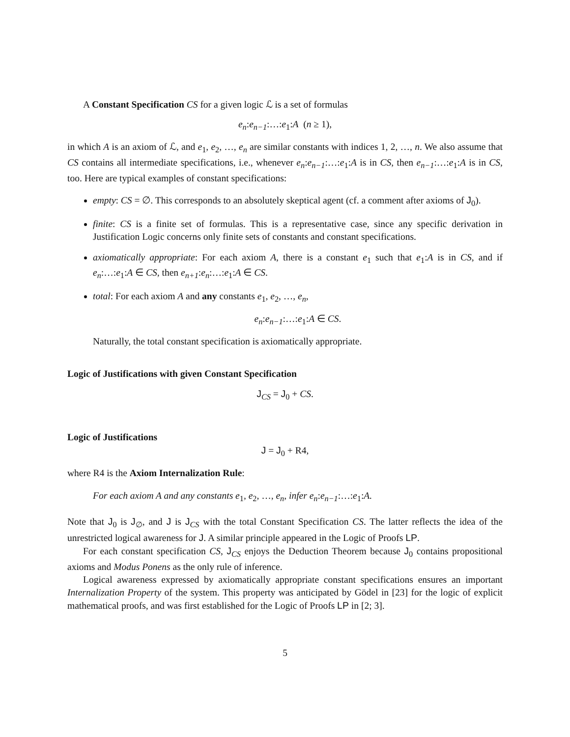A Constant Specification CS for a given logic ℒ is a set of formulas
e<sub>n</sub>:e<sub>n−1</sub>:…:e<sub>1</sub>:A (n ≥ 1),
in which A is an axiom of ℒ, and e<sub>1</sub>, e<sub>2</sub>, …, e<sub>n</sub> are similar constants with indices 1, 2, …, n. We also assume that CS contains all intermediate specifications, i.e., whenever e<sub>n</sub>:e<sub>n−1</sub>:…:e<sub>1</sub>:A is in CS, then e<sub>n−1</sub>:…:e<sub>1</sub>:A is in CS, too. Here are typical examples of constant specifications:
empty: CS = ∅. This corresponds to an absolutely skeptical agent (cf. a comment after axioms of J<sub>0</sub>).
finite: CS is a finite set of formulas. This is a representative case, since any specific derivation in Justification Logic concerns only finite sets of constants and constant specifications.
axiomatically appropriate: For each axiom A, there is a constant e<sub>1</sub> such that e<sub>1</sub>:A is in CS, and if e<sub>n</sub>:…:e<sub>1</sub>:A ∈ CS, then e<sub>n+1</sub>:e<sub>n</sub>:…:e<sub>1</sub>:A ∈ CS.
total: For each axiom A and any constants e<sub>1</sub>, e<sub>2</sub>, …, e<sub>n</sub>,
e<sub>n</sub>:e<sub>n−1</sub>:…:e<sub>1</sub>:A ∈ CS.
Naturally, the total constant specification is axiomatically appropriate.
Logic of Justifications with given Constant Specification
J<sub>CS</sub> = J<sub>0</sub> + CS.
Logic of Justifications
J = J<sub>0</sub> + R4,
where R4 is the Axiom Internalization Rule:
For each axiom A and any constants e<sub>1</sub>, e<sub>2</sub>, …, e<sub>n</sub>, infer e<sub>n</sub>:e<sub>n−1</sub>:…:e<sub>1</sub>:A.
Note that J<sub>0</sub> is J<sub>∅</sub>, and J is J<sub>CS</sub> with the total Constant Specification CS. The latter reflects the idea of the unrestricted logical awareness for J. A similar principle appeared in the Logic of Proofs LP.
For each constant specification CS, J<sub>CS</sub> enjoys the Deduction Theorem because J<sub>0</sub> contains propositional axioms and Modus Ponens as the only rule of inference.
Logical awareness expressed by axiomatically appropriate constant specifications ensures an important Internalization Property of the system. This property was anticipated by Gödel in [23] for the logic of explicit mathematical proofs, and was first established for the Logic of Proofs LP in [2; 3].
5